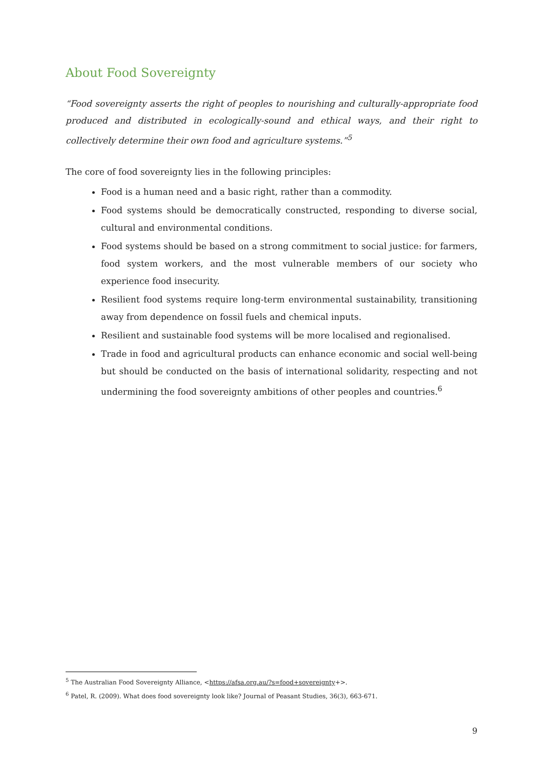About Food Sovereignty
“Food sovereignty asserts the right of peoples to nourishing and culturally-appropriate food produced and distributed in ecologically-sound and ethical ways, and their right to collectively determine their own food and agriculture systems.”<sup>5</sup>
The core of food sovereignty lies in the following principles:
Food is a human need and a basic right, rather than a commodity.
Food systems should be democratically constructed, responding to diverse social, cultural and environmental conditions.
Food systems should be based on a strong commitment to social justice: for farmers, food system workers, and the most vulnerable members of our society who experience food insecurity.
Resilient food systems require long-term environmental sustainability, transitioning away from dependence on fossil fuels and chemical inputs.
Resilient and sustainable food systems will be more localised and regionalised.
Trade in food and agricultural products can enhance economic and social well-being but should be conducted on the basis of international solidarity, respecting and not undermining the food sovereignty ambitions of other peoples and countries.<sup>6</sup>
<sup>5</sup> The Australian Food Sovereignty Alliance, <https://afsa.org.au/?s=food+sovereignty+>.
<sup>6</sup> Patel, R. (2009). What does food sovereignty look like? Journal of Peasant Studies, 36(3), 663-671.
9